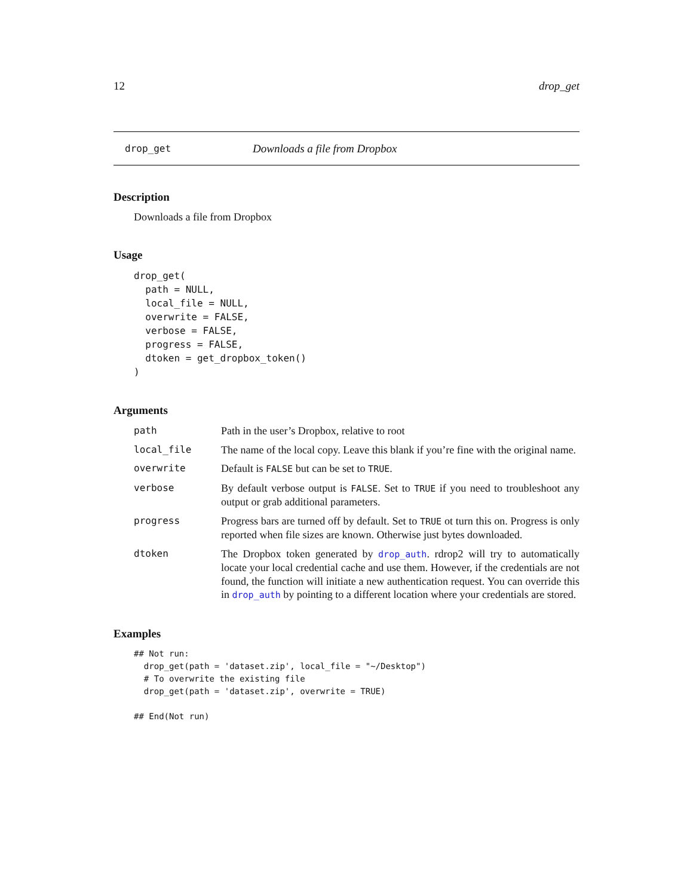12 drop_get
drop_get Downloads a file from Dropbox
Description
Downloads a file from Dropbox
Usage
drop_get(
  path = NULL,
  local_file = NULL,
  overwrite = FALSE,
  verbose = FALSE,
  progress = FALSE,
  dtoken = get_dropbox_token()
)
Arguments
path Path in the user’s Dropbox, relative to root
local_file The name of the local copy. Leave this blank if you’re fine with the original name.
overwrite Default is FALSE but can be set to TRUE.
verbose By default verbose output is FALSE. Set to TRUE if you need to troubleshoot any output or grab additional parameters.
progress Progress bars are turned off by default. Set to TRUE ot turn this on. Progress is only reported when file sizes are known. Otherwise just bytes downloaded.
dtoken The Dropbox token generated by drop_auth. rdrop2 will try to automatically locate your local credential cache and use them. However, if the credentials are not found, the function will initiate a new authentication request. You can override this in drop_auth by pointing to a different location where your credentials are stored.
Examples
## Not run:
  drop_get(path = 'dataset.zip', local_file = "~/Desktop")
  # To overwrite the existing file
  drop_get(path = 'dataset.zip', overwrite = TRUE)

## End(Not run)